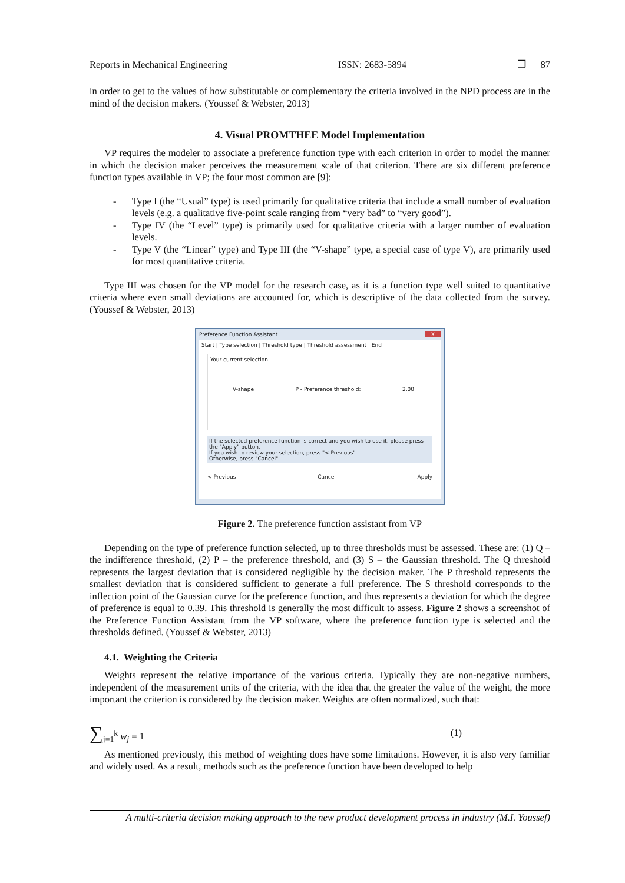Reports in Mechanical Engineering ISSN: 2683-5894 ❐ 87
in order to get to the values of how substitutable or complementary the criteria involved in the NPD process are in the mind of the decision makers. (Youssef & Webster, 2013)
4. Visual PROMTHEE Model Implementation
VP requires the modeler to associate a preference function type with each criterion in order to model the manner in which the decision maker perceives the measurement scale of that criterion. There are six different preference function types available in VP; the four most common are [9]:
- Type I (the “Usual” type) is used primarily for qualitative criteria that include a small number of evaluation levels (e.g. a qualitative five-point scale ranging from “very bad” to “very good”).
- Type IV (the “Level” type) is primarily used for qualitative criteria with a larger number of evaluation levels.
- Type V (the “Linear” type) and Type III (the “V-shape” type, a special case of type V), are primarily used for most quantitative criteria.
Type III was chosen for the VP model for the research case, as it is a function type well suited to quantitative criteria where even small deviations are accounted for, which is descriptive of the data collected from the survey. (Youssef & Webster, 2013)
Preference Function Assistant X
Start | Type selection | Threshold type | Threshold assessment | End
Your current selection
V-shape P - Preference threshold: 2,00
If the selected preference function is correct and you wish to use it, please press the "Apply" button.
If you wish to review your selection, press "< Previous".
Otherwise, press "Cancel".
< Previous Cancel Apply
Figure 2. The preference function assistant from VP
Depending on the type of preference function selected, up to three thresholds must be assessed. These are: (1) Q – the indifference threshold, (2) P – the preference threshold, and (3) S – the Gaussian threshold. The Q threshold represents the largest deviation that is considered negligible by the decision maker. The P threshold represents the smallest deviation that is considered sufficient to generate a full preference. The S threshold corresponds to the inflection point of the Gaussian curve for the preference function, and thus represents a deviation for which the degree of preference is equal to 0.39. This threshold is generally the most difficult to assess. Figure 2 shows a screenshot of the Preference Function Assistant from the VP software, where the preference function type is selected and the thresholds defined. (Youssef & Webster, 2013)
4.1. Weighting the Criteria
Weights represent the relative importance of the various criteria. Typically they are non-negative numbers, independent of the measurement units of the criteria, with the idea that the greater the value of the weight, the more important the criterion is considered by the decision maker. Weights are often normalized, such that:
∑<sub>j=1</sub><sup>k</sup> w<sub>j</sub> = 1 (1)
As mentioned previously, this method of weighting does have some limitations. However, it is also very familiar and widely used. As a result, methods such as the preference function have been developed to help
A multi-criteria decision making approach to the new product development process in industry (M.I. Youssef)